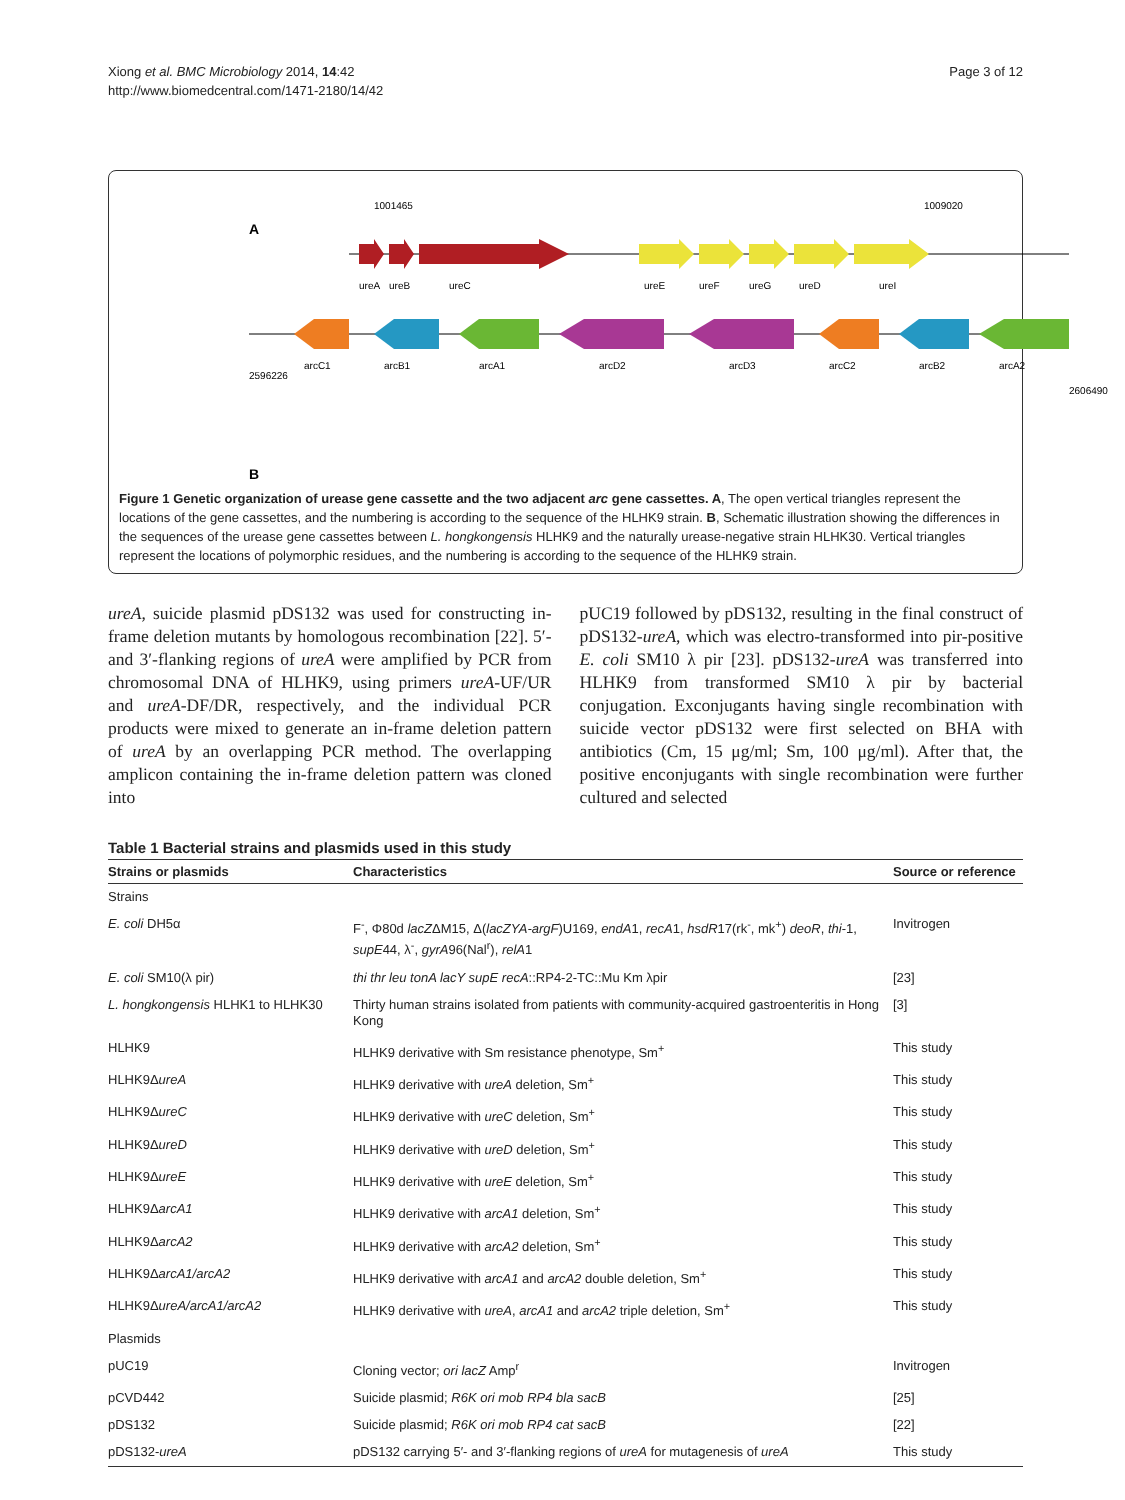Xiong et al. BMC Microbiology 2014, 14:42
http://www.biomedcentral.com/1471-2180/14/42
Page 3 of 12
A
1001465
1009020
ureA
ureB
ureC
ureE
ureF
ureG
ureD
ureI
arcC1
arcB1
arcA1
arcD2
arcD3
arcC2
arcB2
arcA2
2596226
2606490
B
Figure 1 Genetic organization of urease gene cassette and the two adjacent arc gene cassettes. A, The open vertical triangles represent the locations of the gene cassettes, and the numbering is according to the sequence of the HLHK9 strain. B, Schematic illustration showing the differences in the sequences of the urease gene cassettes between L. hongkongensis HLHK9 and the naturally urease-negative strain HLHK30. Vertical triangles represent the locations of polymorphic residues, and the numbering is according to the sequence of the HLHK9 strain.
ureA, suicide plasmid pDS132 was used for constructing in-frame deletion mutants by homologous recombination [22]. 5′- and 3′-flanking regions of ureA were amplified by PCR from chromosomal DNA of HLHK9, using primers ureA-UF/UR and ureA-DF/DR, respectively, and the individual PCR products were mixed to generate an in-frame deletion pattern of ureA by an overlapping PCR method. The overlapping amplicon containing the in-frame deletion pattern was cloned into
pUC19 followed by pDS132, resulting in the final construct of pDS132-ureA, which was electro-transformed into pir-positive E. coli SM10 λ pir [23]. pDS132-ureA was transferred into HLHK9 from transformed SM10 λ pir by bacterial conjugation. Exconjugants having single recombination with suicide vector pDS132 were first selected on BHA with antibiotics (Cm, 15 μg/ml; Sm, 100 μg/ml). After that, the positive enconjugants with single recombination were further cultured and selected
Table 1 Bacterial strains and plasmids used in this study
| Strains or plasmids | Characteristics | Source or reference |
| --- | --- | --- |
| Strains | | |
| E. coli DH5α | F<sup>-</sup>, Φ80d lacZ ΔM15, Δ( lacZYA-argF )U169, endA 1, recA 1, hsdR 17(rk<sup>-</sup>, mk<sup>+</sup>) deoR , thi -1, supE 44, λ<sup>-</sup>, gyrA 96(Nal<sup>r</sup>), relA 1 | Invitrogen |
| E. coli SM10(λ pir) | thi thr leu tonA lacY supE recA ::RP4-2-TC::Mu Km λpir | [23] |
| L. hongkongensis HLHK1 to HLHK30 | Thirty human strains isolated from patients with community-acquired gastroenteritis in Hong Kong | [3] |
| HLHK9 | HLHK9 derivative with Sm resistance phenotype, Sm<sup>+</sup> | This study |
| HLHK9Δ ureA | HLHK9 derivative with ureA deletion, Sm<sup>+</sup> | This study |
| HLHK9Δ ureC | HLHK9 derivative with ureC deletion, Sm<sup>+</sup> | This study |
| HLHK9Δ ureD | HLHK9 derivative with ureD deletion, Sm<sup>+</sup> | This study |
| HLHK9Δ ureE | HLHK9 derivative with ureE deletion, Sm<sup>+</sup> | This study |
| HLHK9Δ arcA1 | HLHK9 derivative with arcA1 deletion, Sm<sup>+</sup> | This study |
| HLHK9Δ arcA2 | HLHK9 derivative with arcA2 deletion, Sm<sup>+</sup> | This study |
| HLHK9Δ arcA1/arcA2 | HLHK9 derivative with arcA1 and arcA2 double deletion, Sm<sup>+</sup> | This study |
| HLHK9Δ ureA/arcA1/arcA2 | HLHK9 derivative with ureA , arcA1 and arcA2 triple deletion, Sm<sup>+</sup> | This study |
| Plasmids | | |
| pUC19 | Cloning vector; ori lacZ Amp<sup>r</sup> | Invitrogen |
| pCVD442 | Suicide plasmid; R6K ori mob RP4 bla sacB | [25] |
| pDS132 | Suicide plasmid; R6K ori mob RP4 cat sacB | [22] |
| pDS132- ureA | pDS132 carrying 5′- and 3′-flanking regions of ureA for mutagenesis of ureA | This study |